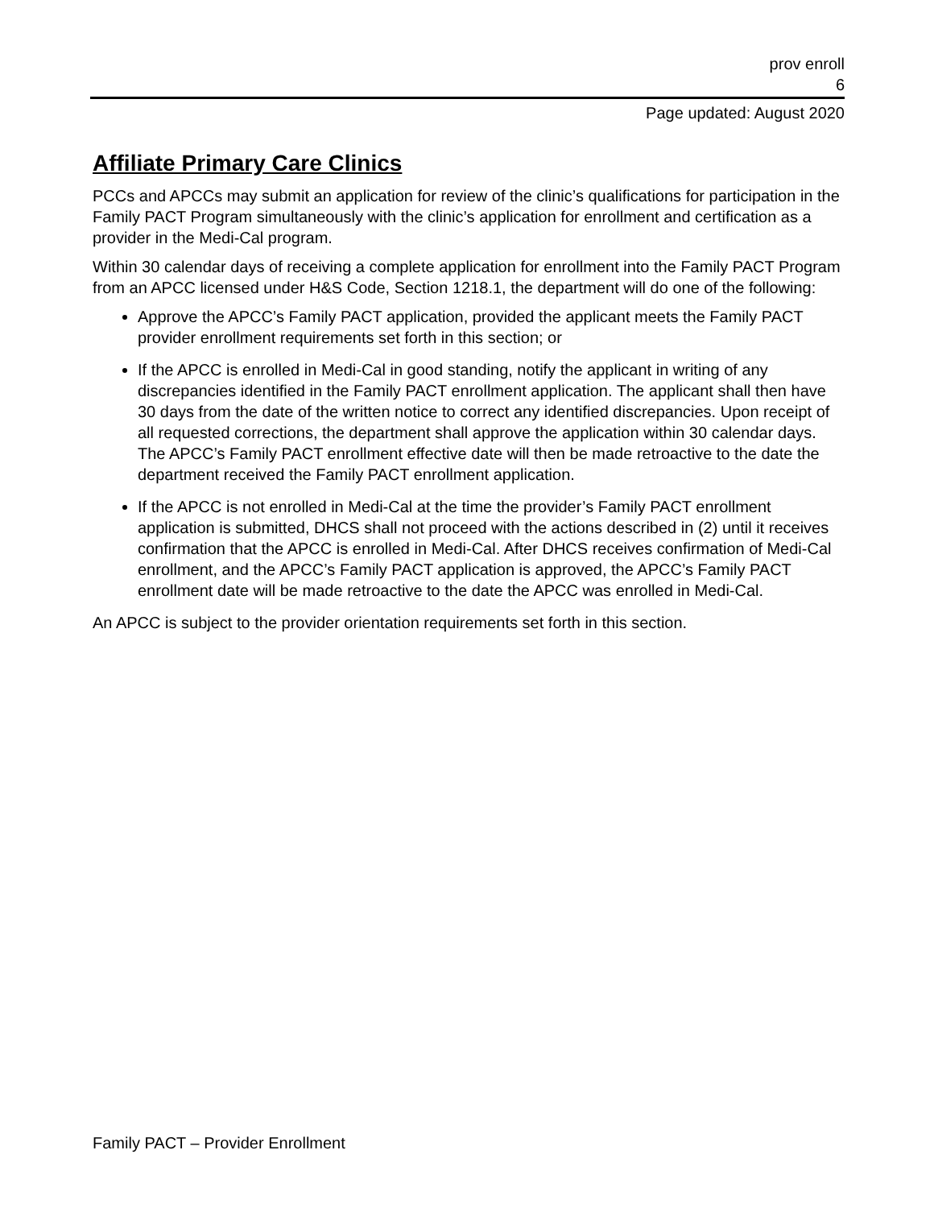prov enroll
6
Page updated: August 2020
Affiliate Primary Care Clinics
PCCs and APCCs may submit an application for review of the clinic’s qualifications for participation in the Family PACT Program simultaneously with the clinic’s application for enrollment and certification as a provider in the Medi-Cal program.
Within 30 calendar days of receiving a complete application for enrollment into the Family PACT Program from an APCC licensed under H&S Code, Section 1218.1, the department will do one of the following:
Approve the APCC’s Family PACT application, provided the applicant meets the Family PACT provider enrollment requirements set forth in this section; or
If the APCC is enrolled in Medi-Cal in good standing, notify the applicant in writing of any discrepancies identified in the Family PACT enrollment application. The applicant shall then have
30 days from the date of the written notice to correct any identified discrepancies. Upon receipt of all requested corrections, the department shall approve the application within 30 calendar days. The APCC’s Family PACT enrollment effective date will then be made retroactive to the date the department received the Family PACT enrollment application.
If the APCC is not enrolled in Medi-Cal at the time the provider’s Family PACT enrollment application is submitted, DHCS shall not proceed with the actions described in (2) until it receives confirmation that the APCC is enrolled in Medi-Cal. After DHCS receives confirmation of Medi-Cal enrollment, and the APCC’s Family PACT application is approved, the APCC’s Family PACT enrollment date will be made retroactive to the date the APCC was enrolled in Medi-Cal.
An APCC is subject to the provider orientation requirements set forth in this section.
Family PACT – Provider Enrollment